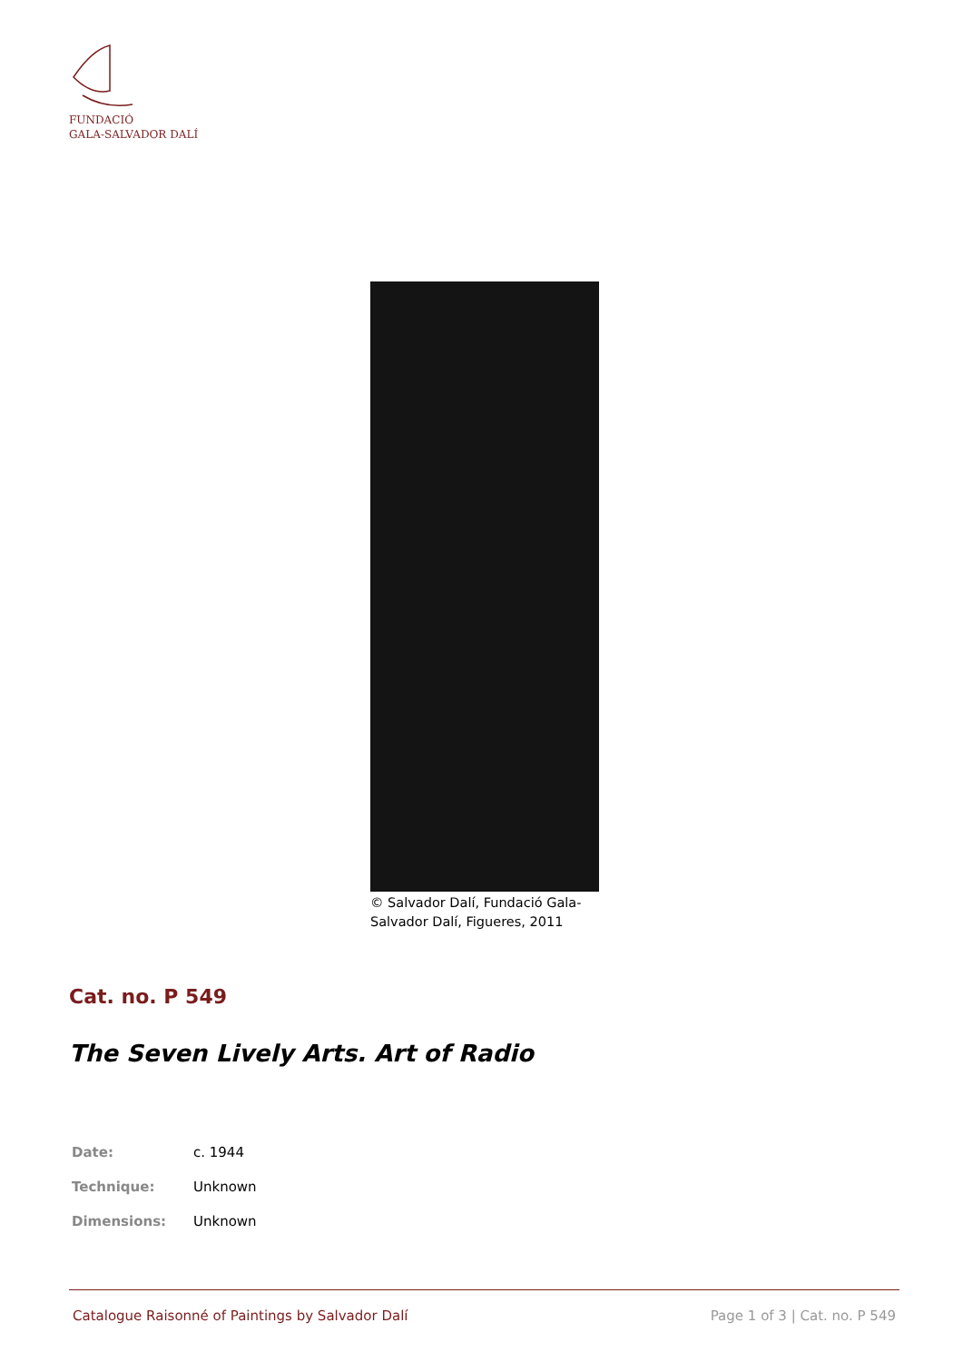FUNDACIÓ
GALA-SALVADOR DALÍ
© Salvador Dalí, Fundació Gala-Salvador Dalí, Figueres, 2011
Cat. no. P 549
The Seven Lively Arts. Art of Radio
| Date: | c. 1944 |
| Technique: | Unknown |
| Dimensions: | Unknown |
Catalogue Raisonné of Paintings by Salvador Dalí Page 1 of 3 | Cat. no. P 549